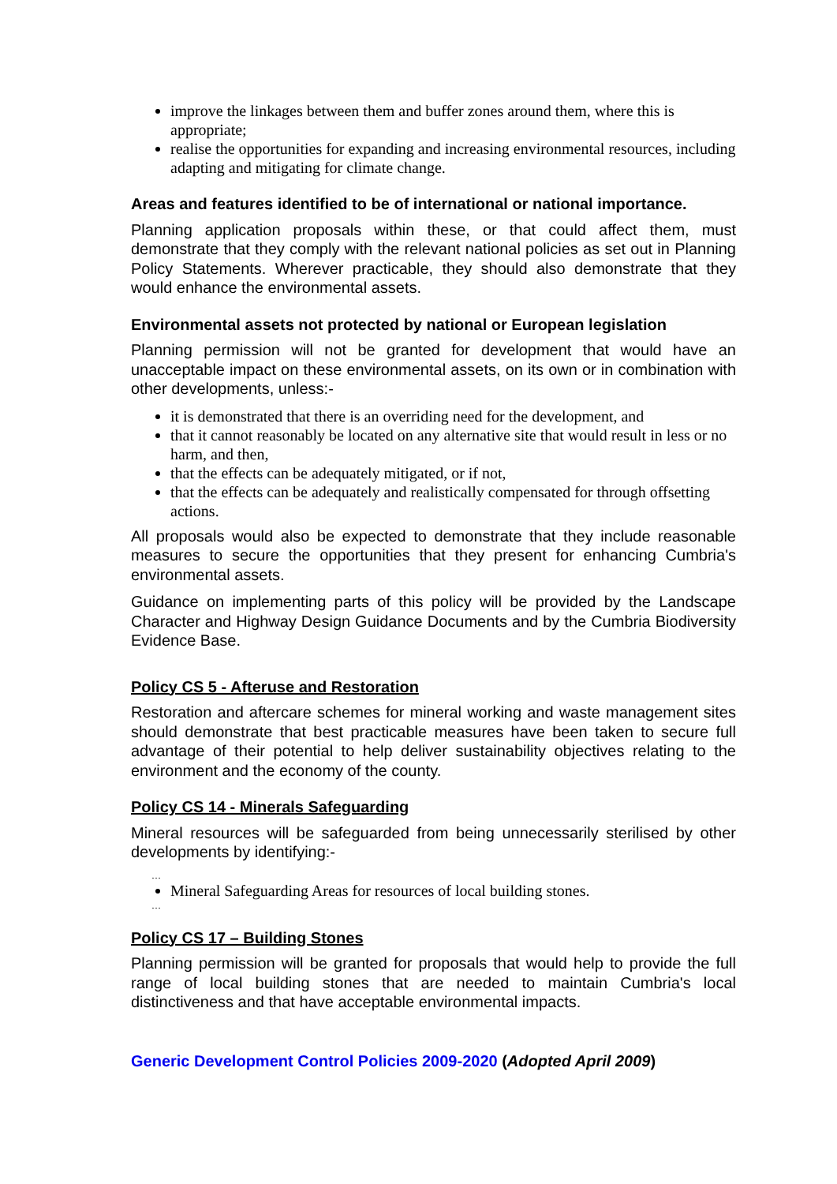improve the linkages between them and buffer zones around them, where this is appropriate;
realise the opportunities for expanding and increasing environmental resources, including adapting and mitigating for climate change.
Areas and features identified to be of international or national importance.
Planning application proposals within these, or that could affect them, must demonstrate that they comply with the relevant national policies as set out in Planning Policy Statements. Wherever practicable, they should also demonstrate that they would enhance the environmental assets.
Environmental assets not protected by national or European legislation
Planning permission will not be granted for development that would have an unacceptable impact on these environmental assets, on its own or in combination with other developments, unless:-
it is demonstrated that there is an overriding need for the development, and
that it cannot reasonably be located on any alternative site that would result in less or no harm, and then,
that the effects can be adequately mitigated, or if not,
that the effects can be adequately and realistically compensated for through offsetting actions.
All proposals would also be expected to demonstrate that they include reasonable measures to secure the opportunities that they present for enhancing Cumbria's environmental assets.
Guidance on implementing parts of this policy will be provided by the Landscape Character and Highway Design Guidance Documents and by the Cumbria Biodiversity Evidence Base.
Policy CS 5 - Afteruse and Restoration
Restoration and aftercare schemes for mineral working and waste management sites should demonstrate that best practicable measures have been taken to secure full advantage of their potential to help deliver sustainability objectives relating to the environment and the economy of the county.
Policy CS 14 - Minerals Safeguarding
Mineral resources will be safeguarded from being unnecessarily sterilised by other developments by identifying:-
…
Mineral Safeguarding Areas for resources of local building stones.
…
Policy CS 17 – Building Stones
Planning permission will be granted for proposals that would help to provide the full range of local building stones that are needed to maintain Cumbria's local distinctiveness and that have acceptable environmental impacts.
Generic Development Control Policies 2009-2020 (Adopted April 2009)